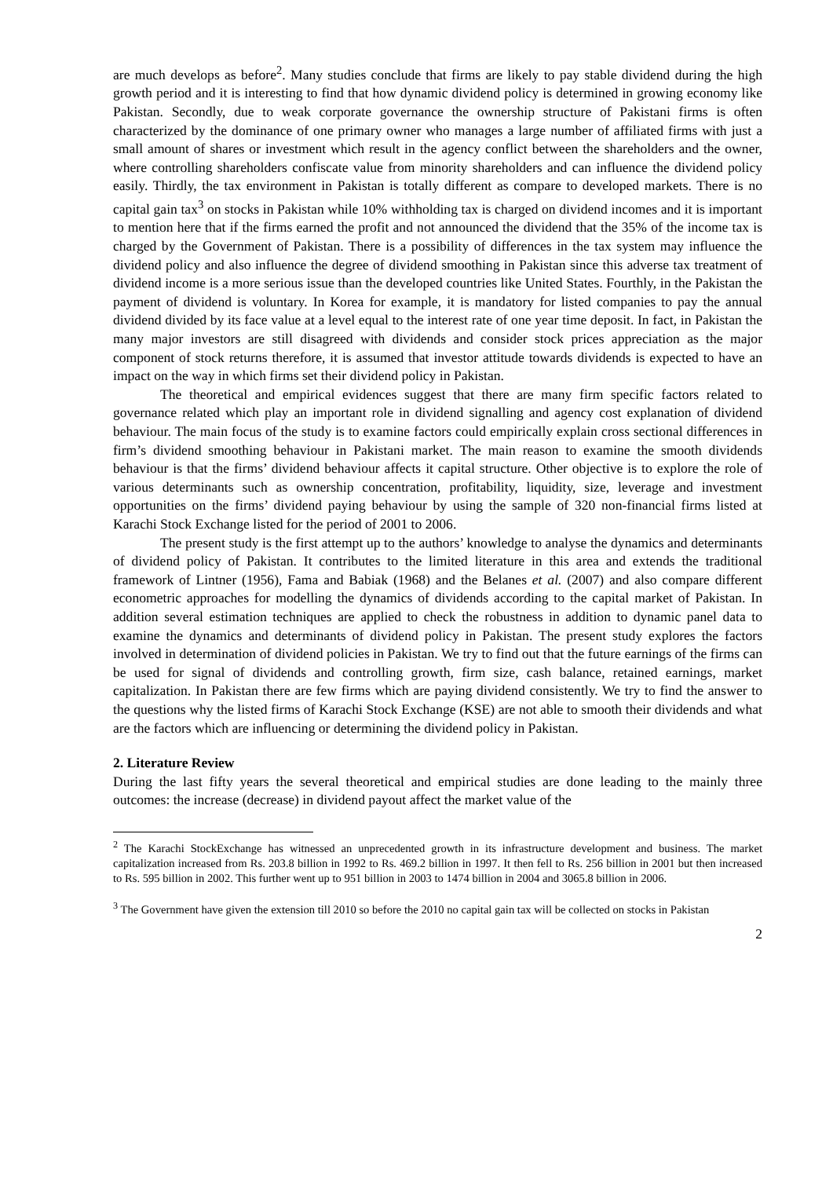are much develops as before<sup>2</sup>. Many studies conclude that firms are likely to pay stable dividend during the high growth period and it is interesting to find that how dynamic dividend policy is determined in growing economy like Pakistan. Secondly, due to weak corporate governance the ownership structure of Pakistani firms is often characterized by the dominance of one primary owner who manages a large number of affiliated firms with just a small amount of shares or investment which result in the agency conflict between the shareholders and the owner, where controlling shareholders confiscate value from minority shareholders and can influence the dividend policy easily. Thirdly, the tax environment in Pakistan is totally different as compare to developed markets. There is no capital gain tax<sup>3</sup> on stocks in Pakistan while 10% withholding tax is charged on dividend incomes and it is important to mention here that if the firms earned the profit and not announced the dividend that the 35% of the income tax is charged by the Government of Pakistan. There is a possibility of differences in the tax system may influence the dividend policy and also influence the degree of dividend smoothing in Pakistan since this adverse tax treatment of dividend income is a more serious issue than the developed countries like United States. Fourthly, in the Pakistan the payment of dividend is voluntary. In Korea for example, it is mandatory for listed companies to pay the annual dividend divided by its face value at a level equal to the interest rate of one year time deposit. In fact, in Pakistan the many major investors are still disagreed with dividends and consider stock prices appreciation as the major component of stock returns therefore, it is assumed that investor attitude towards dividends is expected to have an impact on the way in which firms set their dividend policy in Pakistan.
The theoretical and empirical evidences suggest that there are many firm specific factors related to governance related which play an important role in dividend signalling and agency cost explanation of dividend behaviour. The main focus of the study is to examine factors could empirically explain cross sectional differences in firm’s dividend smoothing behaviour in Pakistani market. The main reason to examine the smooth dividends behaviour is that the firms’ dividend behaviour affects it capital structure. Other objective is to explore the role of various determinants such as ownership concentration, profitability, liquidity, size, leverage and investment opportunities on the firms’ dividend paying behaviour by using the sample of 320 non-financial firms listed at Karachi Stock Exchange listed for the period of 2001 to 2006.
The present study is the first attempt up to the authors’ knowledge to analyse the dynamics and determinants of dividend policy of Pakistan. It contributes to the limited literature in this area and extends the traditional framework of Lintner (1956), Fama and Babiak (1968) and the Belanes et al. (2007) and also compare different econometric approaches for modelling the dynamics of dividends according to the capital market of Pakistan. In addition several estimation techniques are applied to check the robustness in addition to dynamic panel data to examine the dynamics and determinants of dividend policy in Pakistan. The present study explores the factors involved in determination of dividend policies in Pakistan. We try to find out that the future earnings of the firms can be used for signal of dividends and controlling growth, firm size, cash balance, retained earnings, market capitalization. In Pakistan there are few firms which are paying dividend consistently. We try to find the answer to the questions why the listed firms of Karachi Stock Exchange (KSE) are not able to smooth their dividends and what are the factors which are influencing or determining the dividend policy in Pakistan.
2. Literature Review
During the last fifty years the several theoretical and empirical studies are done leading to the mainly three outcomes: the increase (decrease) in dividend payout affect the market value of the
<sup>2</sup> The Karachi StockExchange has witnessed an unprecedented growth in its infrastructure development and business. The market capitalization increased from Rs. 203.8 billion in 1992 to Rs. 469.2 billion in 1997. It then fell to Rs. 256 billion in 2001 but then increased to Rs. 595 billion in 2002. This further went up to 951 billion in 2003 to 1474 billion in 2004 and 3065.8 billion in 2006.
<sup>3</sup> The Government have given the extension till 2010 so before the 2010 no capital gain tax will be collected on stocks in Pakistan
2